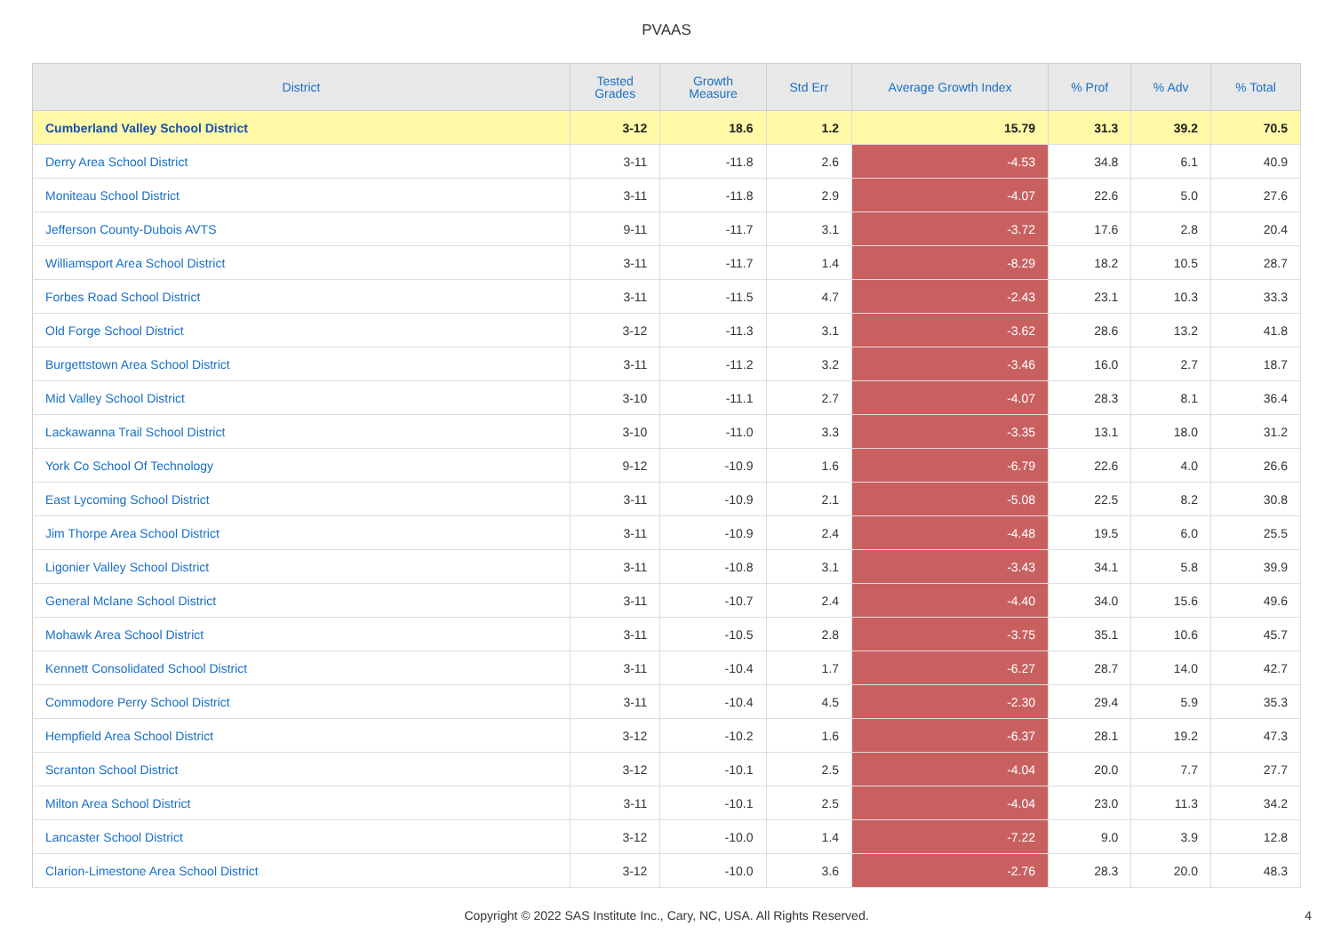PVAAS
| District | Tested Grades | Growth Measure | Std Err | Average Growth Index | % Prof | % Adv | % Total |
| --- | --- | --- | --- | --- | --- | --- | --- |
| Cumberland Valley School District | 3-12 | 18.6 | 1.2 | 15.79 | 31.3 | 39.2 | 70.5 |
| Derry Area School District | 3-11 | -11.8 | 2.6 | -4.53 | 34.8 | 6.1 | 40.9 |
| Moniteau School District | 3-11 | -11.8 | 2.9 | -4.07 | 22.6 | 5.0 | 27.6 |
| Jefferson County-Dubois AVTS | 9-11 | -11.7 | 3.1 | -3.72 | 17.6 | 2.8 | 20.4 |
| Williamsport Area School District | 3-11 | -11.7 | 1.4 | -8.29 | 18.2 | 10.5 | 28.7 |
| Forbes Road School District | 3-11 | -11.5 | 4.7 | -2.43 | 23.1 | 10.3 | 33.3 |
| Old Forge School District | 3-12 | -11.3 | 3.1 | -3.62 | 28.6 | 13.2 | 41.8 |
| Burgettstown Area School District | 3-11 | -11.2 | 3.2 | -3.46 | 16.0 | 2.7 | 18.7 |
| Mid Valley School District | 3-10 | -11.1 | 2.7 | -4.07 | 28.3 | 8.1 | 36.4 |
| Lackawanna Trail School District | 3-10 | -11.0 | 3.3 | -3.35 | 13.1 | 18.0 | 31.2 |
| York Co School Of Technology | 9-12 | -10.9 | 1.6 | -6.79 | 22.6 | 4.0 | 26.6 |
| East Lycoming School District | 3-11 | -10.9 | 2.1 | -5.08 | 22.5 | 8.2 | 30.8 |
| Jim Thorpe Area School District | 3-11 | -10.9 | 2.4 | -4.48 | 19.5 | 6.0 | 25.5 |
| Ligonier Valley School District | 3-11 | -10.8 | 3.1 | -3.43 | 34.1 | 5.8 | 39.9 |
| General Mclane School District | 3-11 | -10.7 | 2.4 | -4.40 | 34.0 | 15.6 | 49.6 |
| Mohawk Area School District | 3-11 | -10.5 | 2.8 | -3.75 | 35.1 | 10.6 | 45.7 |
| Kennett Consolidated School District | 3-11 | -10.4 | 1.7 | -6.27 | 28.7 | 14.0 | 42.7 |
| Commodore Perry School District | 3-11 | -10.4 | 4.5 | -2.30 | 29.4 | 5.9 | 35.3 |
| Hempfield Area School District | 3-12 | -10.2 | 1.6 | -6.37 | 28.1 | 19.2 | 47.3 |
| Scranton School District | 3-12 | -10.1 | 2.5 | -4.04 | 20.0 | 7.7 | 27.7 |
| Milton Area School District | 3-11 | -10.1 | 2.5 | -4.04 | 23.0 | 11.3 | 34.2 |
| Lancaster School District | 3-12 | -10.0 | 1.4 | -7.22 | 9.0 | 3.9 | 12.8 |
| Clarion-Limestone Area School District | 3-12 | -10.0 | 3.6 | -2.76 | 28.3 | 20.0 | 48.3 |
Copyright © 2022 SAS Institute Inc., Cary, NC, USA. All Rights Reserved. 4